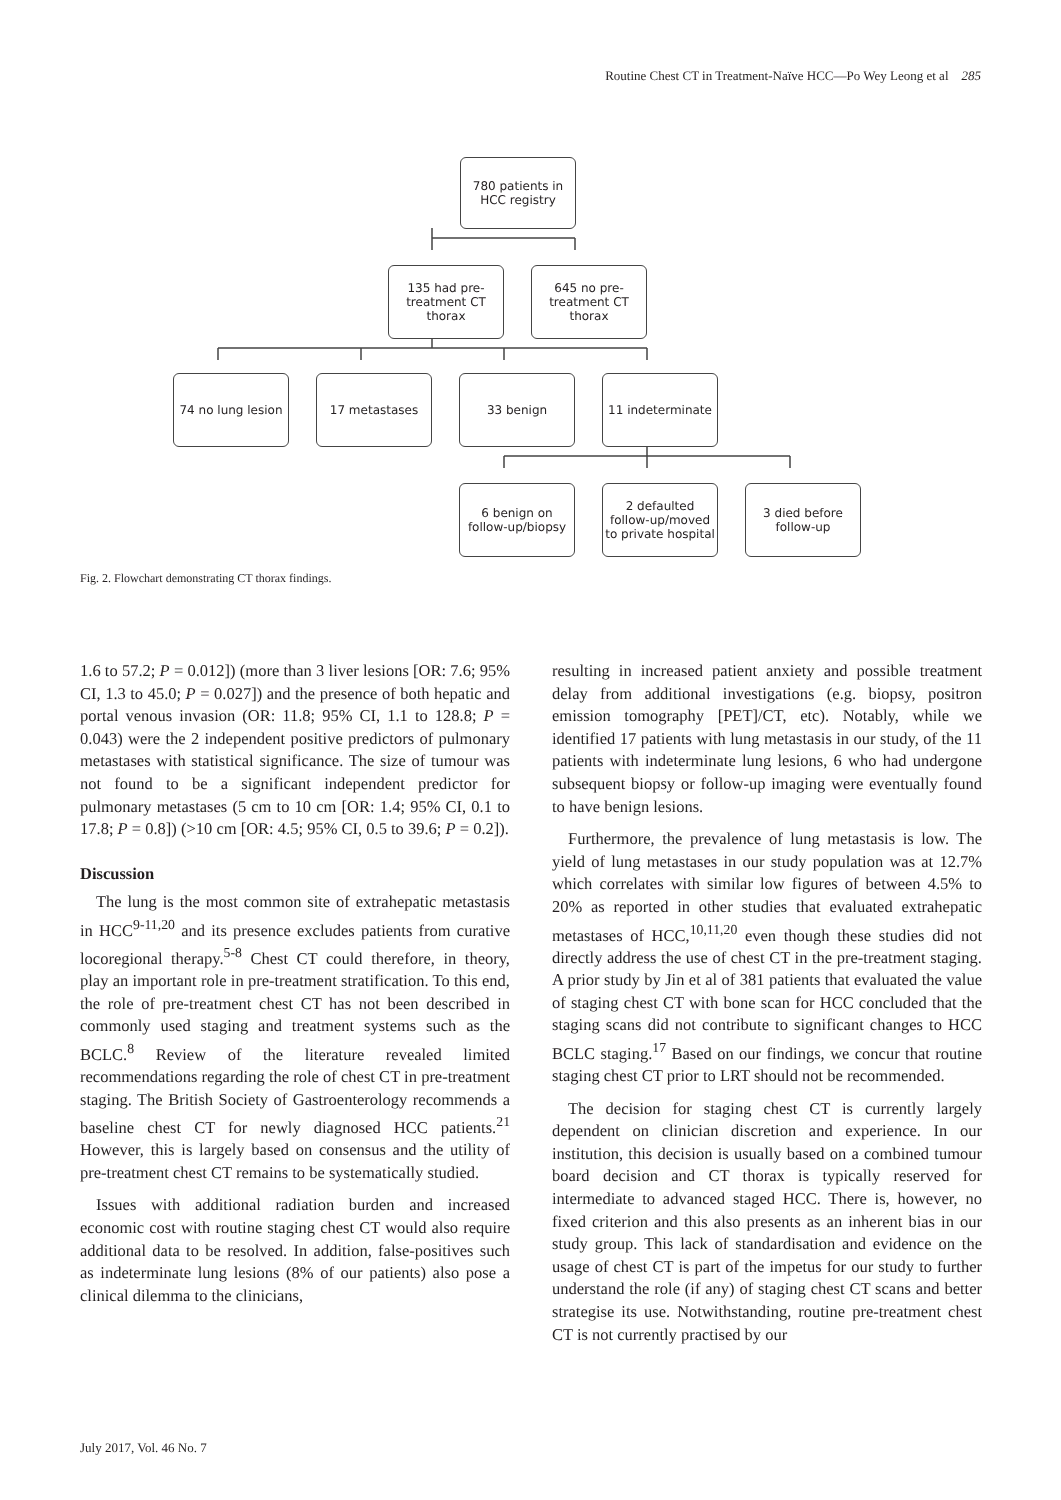Routine Chest CT in Treatment-Naïve HCC—Po Wey Leong et al 285
780 patients in
HCC registry
135 had pre-
treatment CT
thorax
645 no pre-
treatment CT
thorax
74 no lung lesion
17 metastases 33 benign
11 indeterminate
6 benign on
follow-up/biopsy
2 defaulted
follow-up/moved
to private hospital
3 died before
follow-up
Fig. 2. Flowchart demonstrating CT thorax findings.
1.6 to 57.2; P = 0.012]) (more than 3 liver lesions [OR: 7.6; 95% CI, 1.3 to 45.0; P = 0.027]) and the presence of both hepatic and portal venous invasion (OR: 11.8; 95% CI, 1.1 to 128.8; P = 0.043) were the 2 independent positive predictors of pulmonary metastases with statistical significance. The size of tumour was not found to be a significant independent predictor for pulmonary metastases (5 cm to 10 cm [OR: 1.4; 95% CI, 0.1 to 17.8; P = 0.8]) (>10 cm [OR: 4.5; 95% CI, 0.5 to 39.6; P = 0.2]).
Discussion
The lung is the most common site of extrahepatic metastasis in HCC<sup>9-11,20</sup> and its presence excludes patients from curative locoregional therapy.<sup>5-8</sup> Chest CT could therefore, in theory, play an important role in pre-treatment stratification. To this end, the role of pre-treatment chest CT has not been described in commonly used staging and treatment systems such as the BCLC.<sup>8</sup> Review of the literature revealed limited recommendations regarding the role of chest CT in pre-treatment staging. The British Society of Gastroenterology recommends a baseline chest CT for newly diagnosed HCC patients.<sup>21</sup> However, this is largely based on consensus and the utility of pre-treatment chest CT remains to be systematically studied.
Issues with additional radiation burden and increased economic cost with routine staging chest CT would also require additional data to be resolved. In addition, false-positives such as indeterminate lung lesions (8% of our patients) also pose a clinical dilemma to the clinicians,
resulting in increased patient anxiety and possible treatment delay from additional investigations (e.g. biopsy, positron emission tomography [PET]/CT, etc). Notably, while we identified 17 patients with lung metastasis in our study, of the 11 patients with indeterminate lung lesions, 6 who had undergone subsequent biopsy or follow-up imaging were eventually found to have benign lesions.
Furthermore, the prevalence of lung metastasis is low. The yield of lung metastases in our study population was at 12.7% which correlates with similar low figures of between 4.5% to 20% as reported in other studies that evaluated extrahepatic metastases of HCC,<sup>10,11,20</sup> even though these studies did not directly address the use of chest CT in the pre-treatment staging. A prior study by Jin et al of 381 patients that evaluated the value of staging chest CT with bone scan for HCC concluded that the staging scans did not contribute to significant changes to HCC BCLC staging.<sup>17</sup> Based on our findings, we concur that routine staging chest CT prior to LRT should not be recommended.
The decision for staging chest CT is currently largely dependent on clinician discretion and experience. In our institution, this decision is usually based on a combined tumour board decision and CT thorax is typically reserved for intermediate to advanced staged HCC. There is, however, no fixed criterion and this also presents as an inherent bias in our study group. This lack of standardisation and evidence on the usage of chest CT is part of the impetus for our study to further understand the role (if any) of staging chest CT scans and better strategise its use. Notwithstanding, routine pre-treatment chest CT is not currently practised by our
July 2017, Vol. 46 No. 7